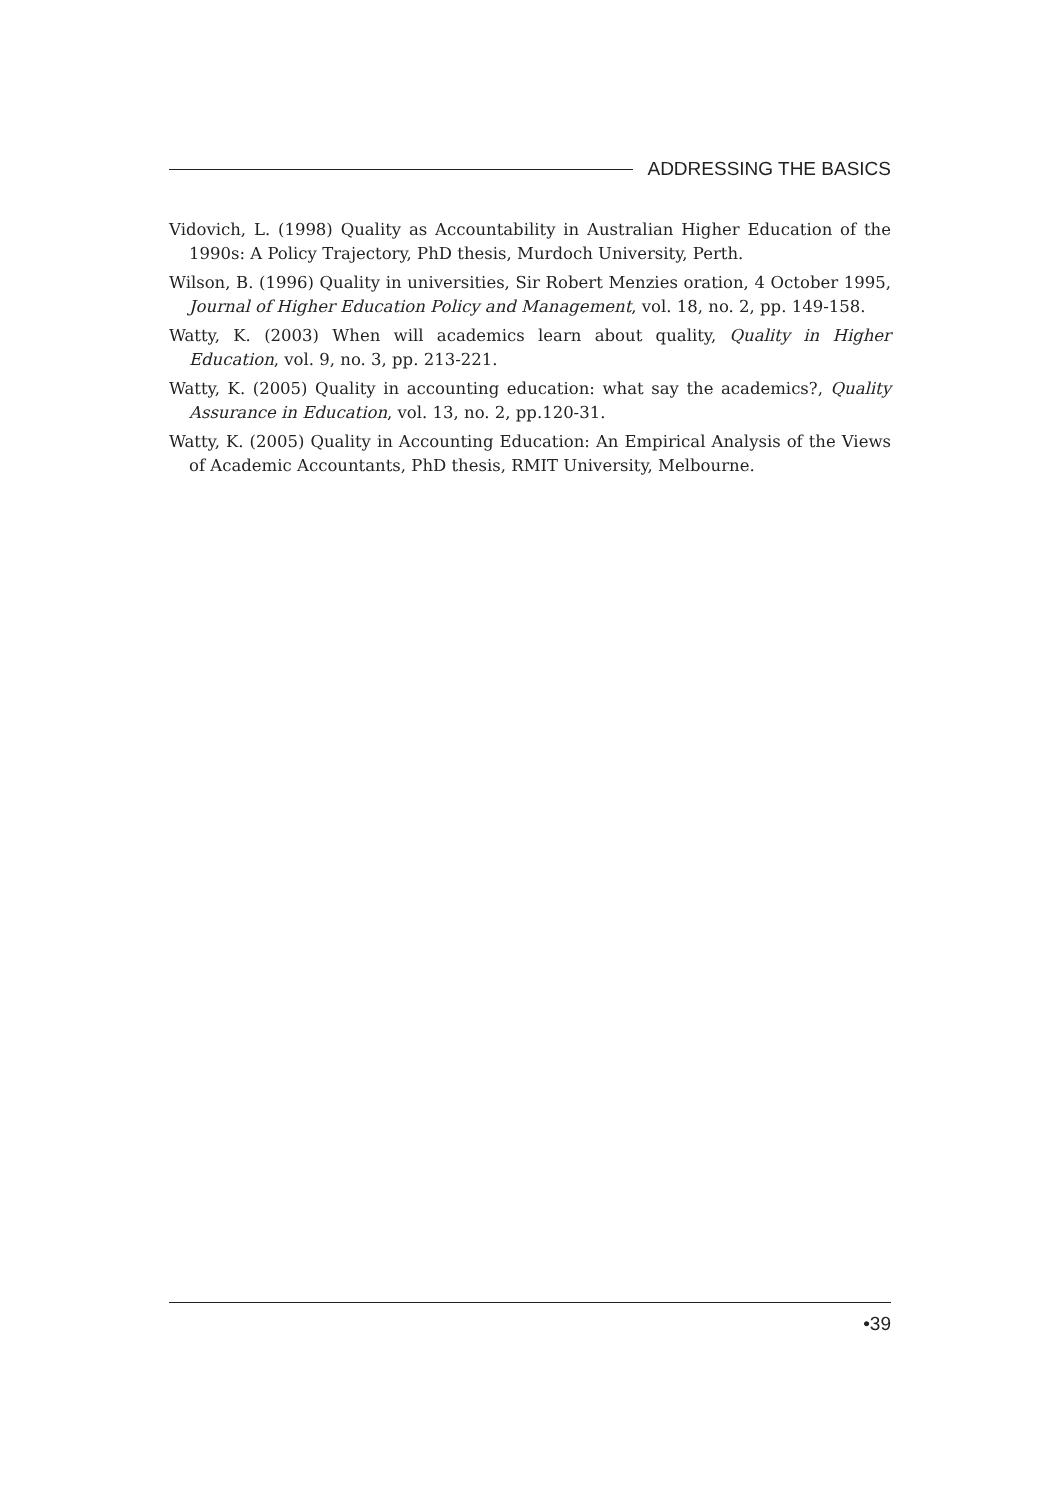ADDRESSING THE BASICS
Vidovich, L. (1998) Quality as Accountability in Australian Higher Education of the 1990s: A Policy Trajectory, PhD thesis, Murdoch University, Perth.
Wilson, B. (1996) Quality in universities, Sir Robert Menzies oration, 4 October 1995, Journal of Higher Education Policy and Management, vol. 18, no. 2, pp. 149-158.
Watty, K. (2003) When will academics learn about quality, Quality in Higher Education, vol. 9, no. 3, pp. 213-221.
Watty, K. (2005) Quality in accounting education: what say the academics?, Quality Assurance in Education, vol. 13, no. 2, pp.120-31.
Watty, K. (2005) Quality in Accounting Education: An Empirical Analysis of the Views of Academic Accountants, PhD thesis, RMIT University, Melbourne.
•39